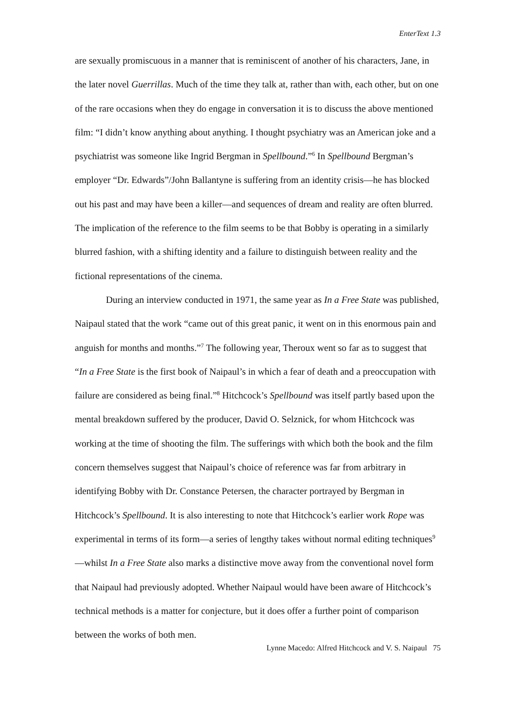EnterText 1.3
are sexually promiscuous in a manner that is reminiscent of another of his characters, Jane, in the later novel Guerrillas. Much of the time they talk at, rather than with, each other, but on one of the rare occasions when they do engage in conversation it is to discuss the above mentioned film: “I didn’t know anything about anything. I thought psychiatry was an American joke and a psychiatrist was someone like Ingrid Bergman in Spellbound.”<sup>6</sup> In Spellbound Bergman’s employer “Dr. Edwards”/John Ballantyne is suffering from an identity crisis—he has blocked out his past and may have been a killer—and sequences of dream and reality are often blurred. The implication of the reference to the film seems to be that Bobby is operating in a similarly blurred fashion, with a shifting identity and a failure to distinguish between reality and the fictional representations of the cinema.
During an interview conducted in 1971, the same year as In a Free State was published, Naipaul stated that the work “came out of this great panic, it went on in this enormous pain and anguish for months and months.”<sup>7</sup> The following year, Theroux went so far as to suggest that “In a Free State is the first book of Naipaul’s in which a fear of death and a preoccupation with failure are considered as being final.”<sup>8</sup> Hitchcock’s Spellbound was itself partly based upon the mental breakdown suffered by the producer, David O. Selznick, for whom Hitchcock was working at the time of shooting the film. The sufferings with which both the book and the film concern themselves suggest that Naipaul’s choice of reference was far from arbitrary in identifying Bobby with Dr. Constance Petersen, the character portrayed by Bergman in Hitchcock’s Spellbound. It is also interesting to note that Hitchcock’s earlier work Rope was experimental in terms of its form—a series of lengthy takes without normal editing techniques<sup>9</sup>—whilst In a Free State also marks a distinctive move away from the conventional novel form that Naipaul had previously adopted. Whether Naipaul would have been aware of Hitchcock’s technical methods is a matter for conjecture, but it does offer a further point of comparison between the works of both men.
Lynne Macedo: Alfred Hitchcock and V. S. Naipaul 75